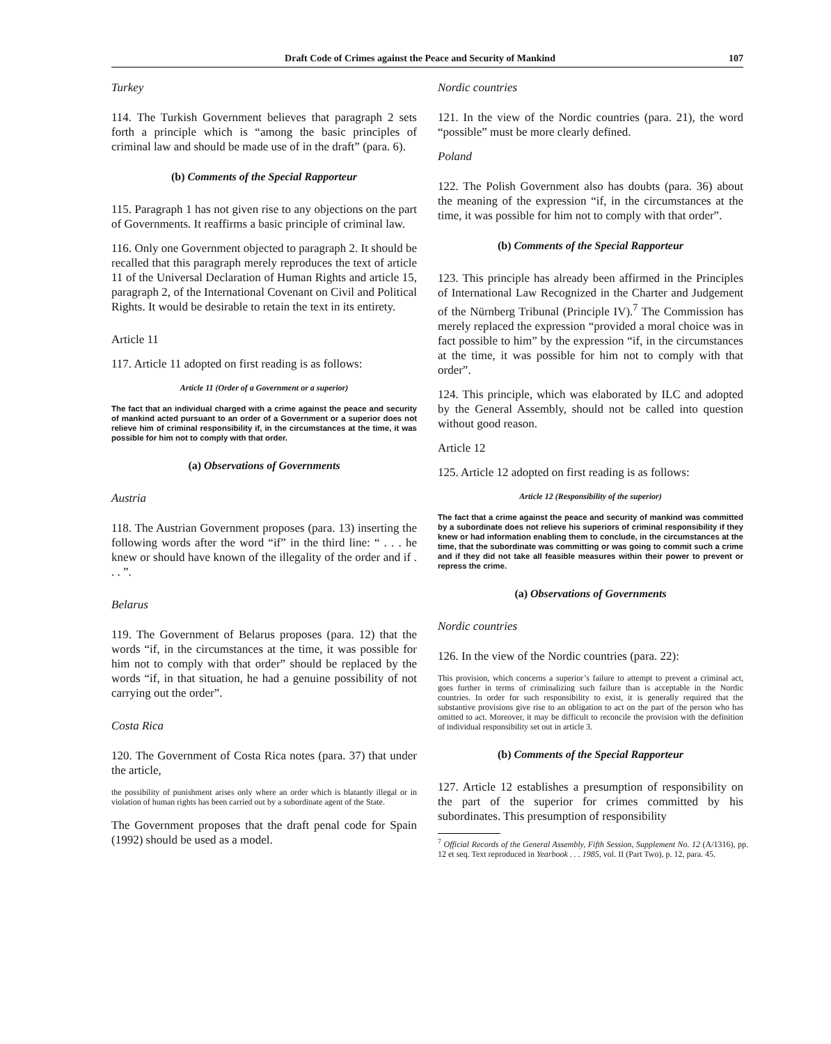Draft Code of Crimes against the Peace and Security of Mankind 107
Turkey
114. The Turkish Government believes that paragraph 2 sets forth a principle which is “among the basic principles of criminal law and should be made use of in the draft” (para. 6).
(b) Comments of the Special Rapporteur
115. Paragraph 1 has not given rise to any objections on the part of Governments. It reaffirms a basic principle of criminal law.
116. Only one Government objected to paragraph 2. It should be recalled that this paragraph merely reproduces the text of article 11 of the Universal Declaration of Human Rights and article 15, paragraph 2, of the International Covenant on Civil and Political Rights. It would be desirable to retain the text in its entirety.
Article 11
117. Article 11 adopted on first reading is as follows:
Article 11 (Order of a Government or a superior)
The fact that an individual charged with a crime against the peace and security of mankind acted pursuant to an order of a Government or a superior does not relieve him of criminal responsibility if, in the circumstances at the time, it was possible for him not to comply with that order.
(a) Observations of Governments
Austria
118. The Austrian Government proposes (para. 13) inserting the following words after the word “if” in the third line: “ . . . he knew or should have known of the illegality of the order and if . . . ”.
Belarus
119. The Government of Belarus proposes (para. 12) that the words “if, in the circumstances at the time, it was possible for him not to comply with that order” should be replaced by the words “if, in that situation, he had a genuine possibility of not carrying out the order”.
Costa Rica
120. The Government of Costa Rica notes (para. 37) that under the article,
the possibility of punishment arises only where an order which is blatantly illegal or in violation of human rights has been carried out by a subordinate agent of the State.
The Government proposes that the draft penal code for Spain (1992) should be used as a model.
Nordic countries
121. In the view of the Nordic countries (para. 21), the word “possible” must be more clearly defined.
Poland
122. The Polish Government also has doubts (para. 36) about the meaning of the expression “if, in the circumstances at the time, it was possible for him not to comply with that order”.
(b) Comments of the Special Rapporteur
123. This principle has already been affirmed in the Principles of International Law Recognized in the Charter and Judgement of the Nürnberg Tribunal (Principle IV).<sup>7</sup> The Commission has merely replaced the expression “provided a moral choice was in fact possible to him” by the expression “if, in the circumstances at the time, it was possible for him not to comply with that order”.
124. This principle, which was elaborated by ILC and adopted by the General Assembly, should not be called into question without good reason.
Article 12
125. Article 12 adopted on first reading is as follows:
Article 12 (Responsibility of the superior)
The fact that a crime against the peace and security of mankind was committed by a subordinate does not relieve his superiors of criminal responsibility if they knew or had information enabling them to conclude, in the circumstances at the time, that the subordinate was committing or was going to commit such a crime and if they did not take all feasible measures within their power to prevent or repress the crime.
(a) Observations of Governments
Nordic countries
126. In the view of the Nordic countries (para. 22):
This provision, which concerns a superior’s failure to attempt to prevent a criminal act, goes further in terms of criminalizing such failure than is acceptable in the Nordic countries. In order for such responsibility to exist, it is generally required that the substantive provisions give rise to an obligation to act on the part of the person who has omitted to act. Moreover, it may be difficult to reconcile the provision with the definition of individual responsibility set out in article 3.
(b) Comments of the Special Rapporteur
127. Article 12 establishes a presumption of responsibility on the part of the superior for crimes committed by his subordinates. This presumption of responsibility
<sup>7</sup> Official Records of the General Assembly, Fifth Session, Supplement No. 12 (A/1316), pp. 12 et seq. Text reproduced in Yearbook . . . 1985, vol. II (Part Two), p. 12, para. 45.